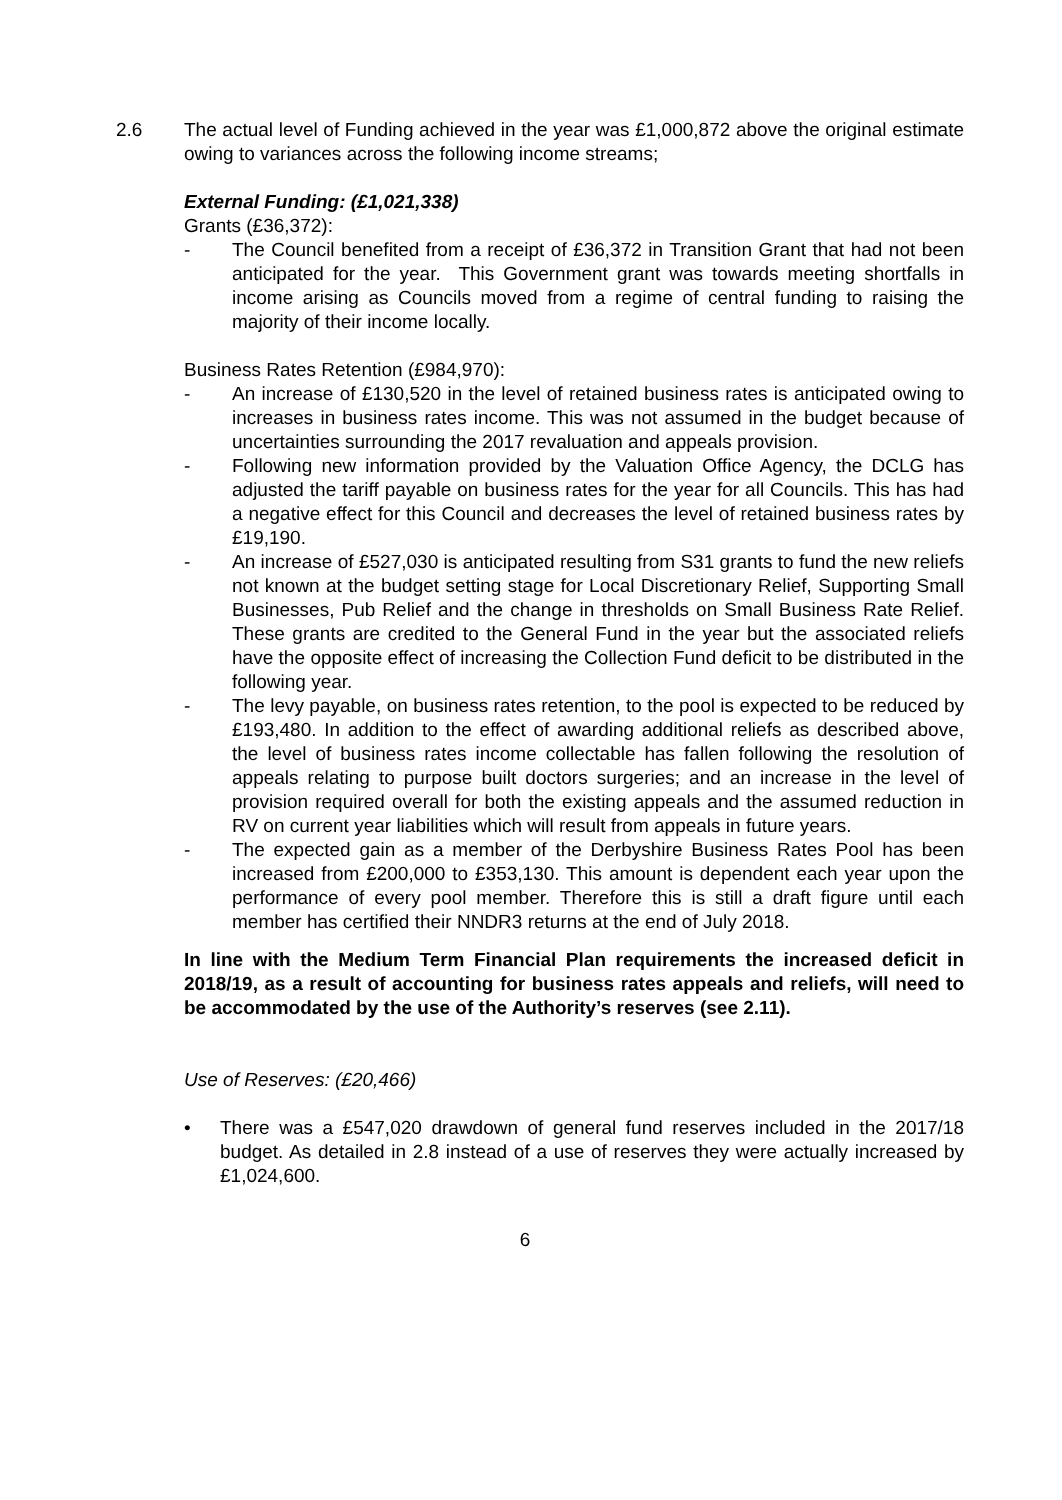2.6 The actual level of Funding achieved in the year was £1,000,872 above the original estimate owing to variances across the following income streams;
External Funding: (£1,021,338)
Grants (£36,372):
- The Council benefited from a receipt of £36,372 in Transition Grant that had not been anticipated for the year. This Government grant was towards meeting shortfalls in income arising as Councils moved from a regime of central funding to raising the majority of their income locally.
Business Rates Retention (£984,970):
- An increase of £130,520 in the level of retained business rates is anticipated owing to increases in business rates income. This was not assumed in the budget because of uncertainties surrounding the 2017 revaluation and appeals provision.
- Following new information provided by the Valuation Office Agency, the DCLG has adjusted the tariff payable on business rates for the year for all Councils. This has had a negative effect for this Council and decreases the level of retained business rates by £19,190.
- An increase of £527,030 is anticipated resulting from S31 grants to fund the new reliefs not known at the budget setting stage for Local Discretionary Relief, Supporting Small Businesses, Pub Relief and the change in thresholds on Small Business Rate Relief. These grants are credited to the General Fund in the year but the associated reliefs have the opposite effect of increasing the Collection Fund deficit to be distributed in the following year.
- The levy payable, on business rates retention, to the pool is expected to be reduced by £193,480. In addition to the effect of awarding additional reliefs as described above, the level of business rates income collectable has fallen following the resolution of appeals relating to purpose built doctors surgeries; and an increase in the level of provision required overall for both the existing appeals and the assumed reduction in RV on current year liabilities which will result from appeals in future years.
- The expected gain as a member of the Derbyshire Business Rates Pool has been increased from £200,000 to £353,130. This amount is dependent each year upon the performance of every pool member. Therefore this is still a draft figure until each member has certified their NNDR3 returns at the end of July 2018.
In line with the Medium Term Financial Plan requirements the increased deficit in 2018/19, as a result of accounting for business rates appeals and reliefs, will need to be accommodated by the use of the Authority’s reserves (see 2.11).
Use of Reserves: (£20,466)
• There was a £547,020 drawdown of general fund reserves included in the 2017/18 budget. As detailed in 2.8 instead of a use of reserves they were actually increased by £1,024,600.
6